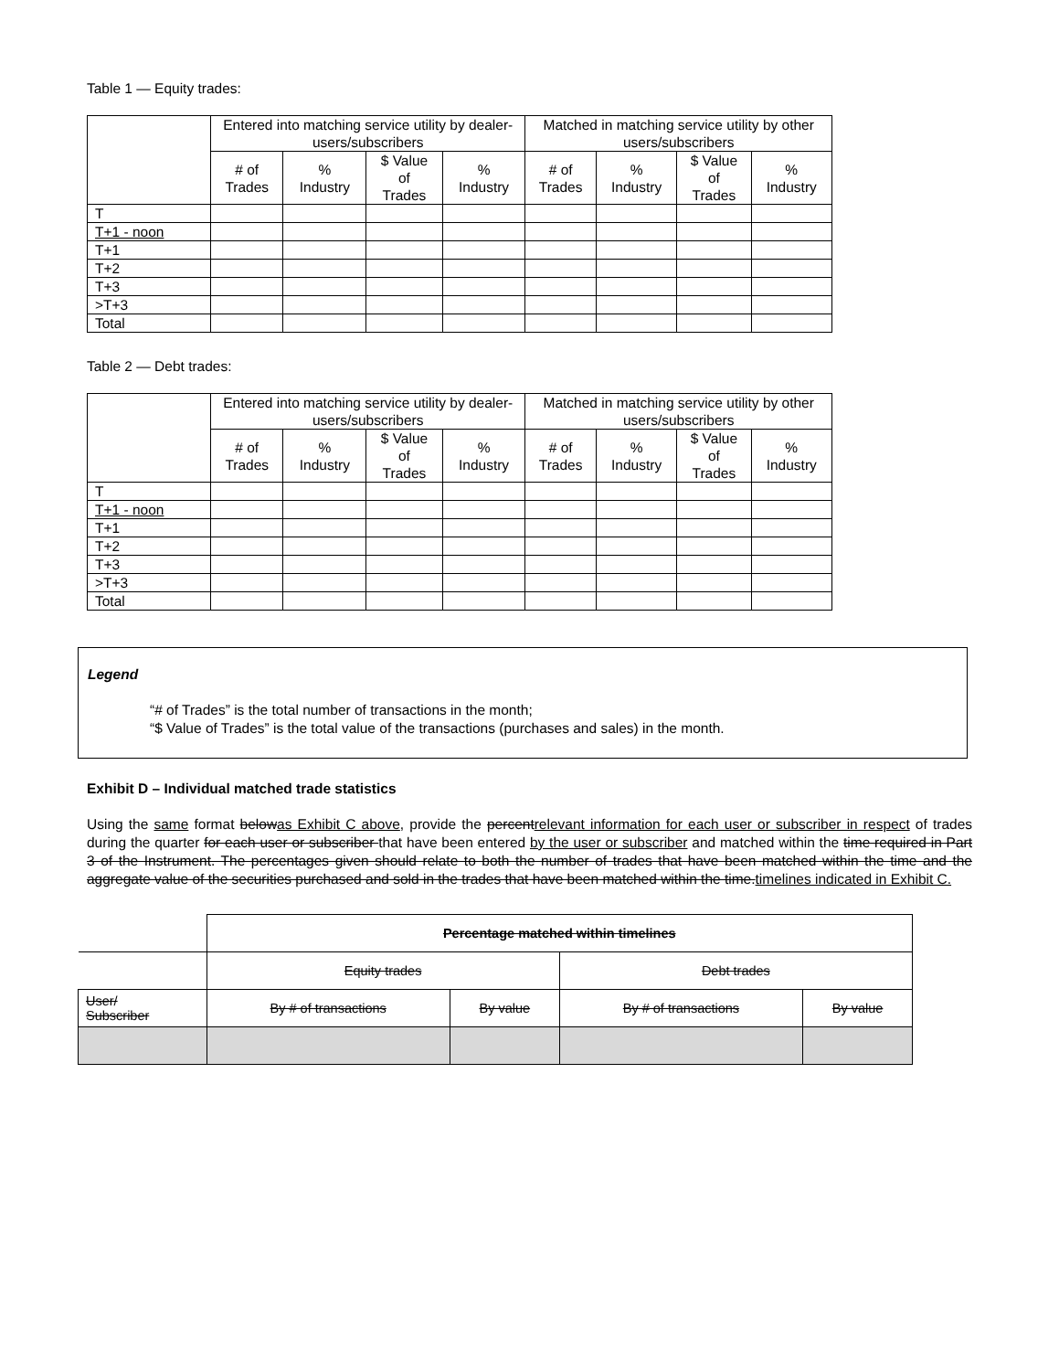Table 1 — Equity trades:
| | Entered into matching service utility by dealer-users/subscribers | | | | Matched in matching service utility by other users/subscribers | | | |
| --- | --- | --- | --- | --- | --- | --- | --- | --- |
| | # of Trades | % Industry | $ Value of Trades | % Industry | # of Trades | % Industry | $ Value of Trades | % Industry |
| T | | | | | | | | |
| T+1 - noon | | | | | | | | |
| T+1 | | | | | | | | |
| T+2 | | | | | | | | |
| T+3 | | | | | | | | |
| >T+3 | | | | | | | | |
| Total | | | | | | | | |
Table 2 — Debt trades:
| | Entered into matching service utility by dealer-users/subscribers | | | | Matched in matching service utility by other users/subscribers | | | |
| --- | --- | --- | --- | --- | --- | --- | --- | --- |
| | # of Trades | % Industry | $ Value of Trades | % Industry | # of Trades | % Industry | $ Value of Trades | % Industry |
| T | | | | | | | | |
| T+1 - noon | | | | | | | | |
| T+1 | | | | | | | | |
| T+2 | | | | | | | | |
| T+3 | | | | | | | | |
| >T+3 | | | | | | | | |
| Total | | | | | | | | |
Legend
“# of Trades” is the total number of transactions in the month;
“$ Value of Trades” is the total value of the transactions (purchases and sales) in the month.
Exhibit D – Individual matched trade statistics
Using the same format belowas Exhibit C above, provide the percentrelevant information for each user or subscriber in respect of trades during the quarter for each user or subscriber that have been entered by the user or subscriber and matched within the time required in Part 3 of the Instrument. The percentages given should relate to both the number of trades that have been matched within the time and the aggregate value of the securities purchased and sold in the trades that have been matched within the time.timelines indicated in Exhibit C.
| | Percentage matched within timelines | | | |
| | Equity trades | | Debt trades | |
| User/ Subscriber | By # of transactions | By value | By # of transactions | By value |